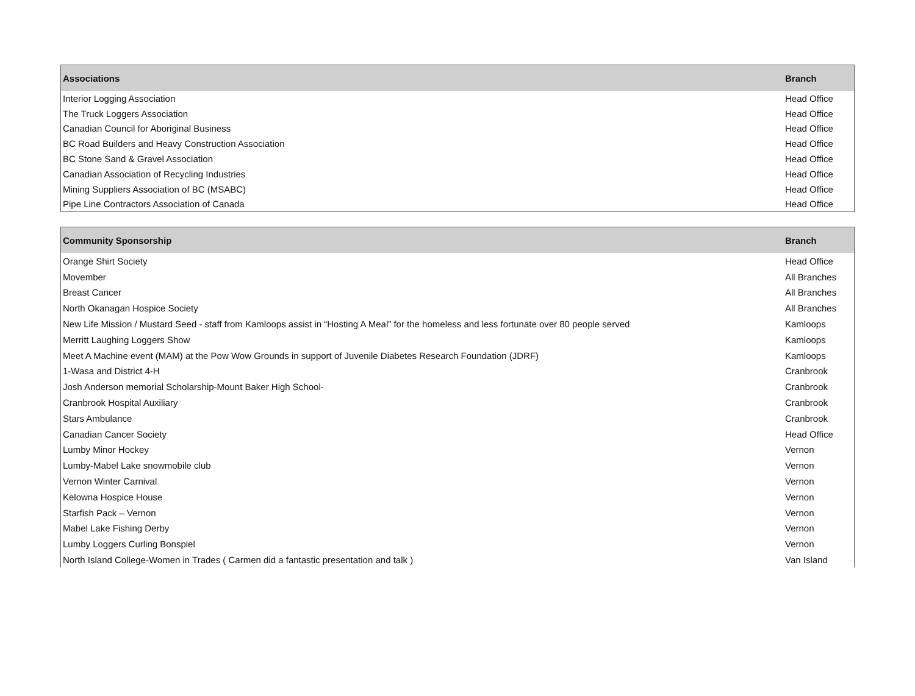| Associations | Branch |
| --- | --- |
| Interior Logging Association | Head Office |
| The Truck Loggers Association | Head Office |
| Canadian Council for Aboriginal Business | Head Office |
| BC Road Builders and Heavy Construction Association | Head Office |
| BC Stone Sand & Gravel Association | Head Office |
| Canadian Association of Recycling Industries | Head Office |
| Mining Suppliers Association of BC (MSABC) | Head Office |
| Pipe Line Contractors Association of Canada | Head Office |
| Community Sponsorship | Branch |
| --- | --- |
| Orange Shirt Society | Head Office |
| Movember | All Branches |
| Breast Cancer | All Branches |
| North Okanagan Hospice Society | All Branches |
| New Life Mission / Mustard Seed - staff from Kamloops assist in “Hosting A Meal” for the homeless and less fortunate over 80 people served | Kamloops |
| Merritt Laughing Loggers Show | Kamloops |
| Meet A Machine event (MAM) at the Pow Wow Grounds in support of Juvenile Diabetes Research Foundation (JDRF) | Kamloops |
| 1-Wasa and District 4-H | Cranbrook |
| Josh Anderson memorial Scholarship-Mount Baker High School- | Cranbrook |
| Cranbrook Hospital Auxiliary | Cranbrook |
| Stars Ambulance | Cranbrook |
| Canadian Cancer Society | Head Office |
| Lumby Minor Hockey | Vernon |
| Lumby-Mabel Lake snowmobile club | Vernon |
| Vernon Winter Carnival | Vernon |
| Kelowna Hospice House | Vernon |
| Starfish Pack – Vernon | Vernon |
| Mabel Lake Fishing Derby | Vernon |
| Lumby Loggers Curling Bonspiel | Vernon |
| North Island College-Women in Trades ( Carmen did a fantastic presentation and talk ) | Van Island |